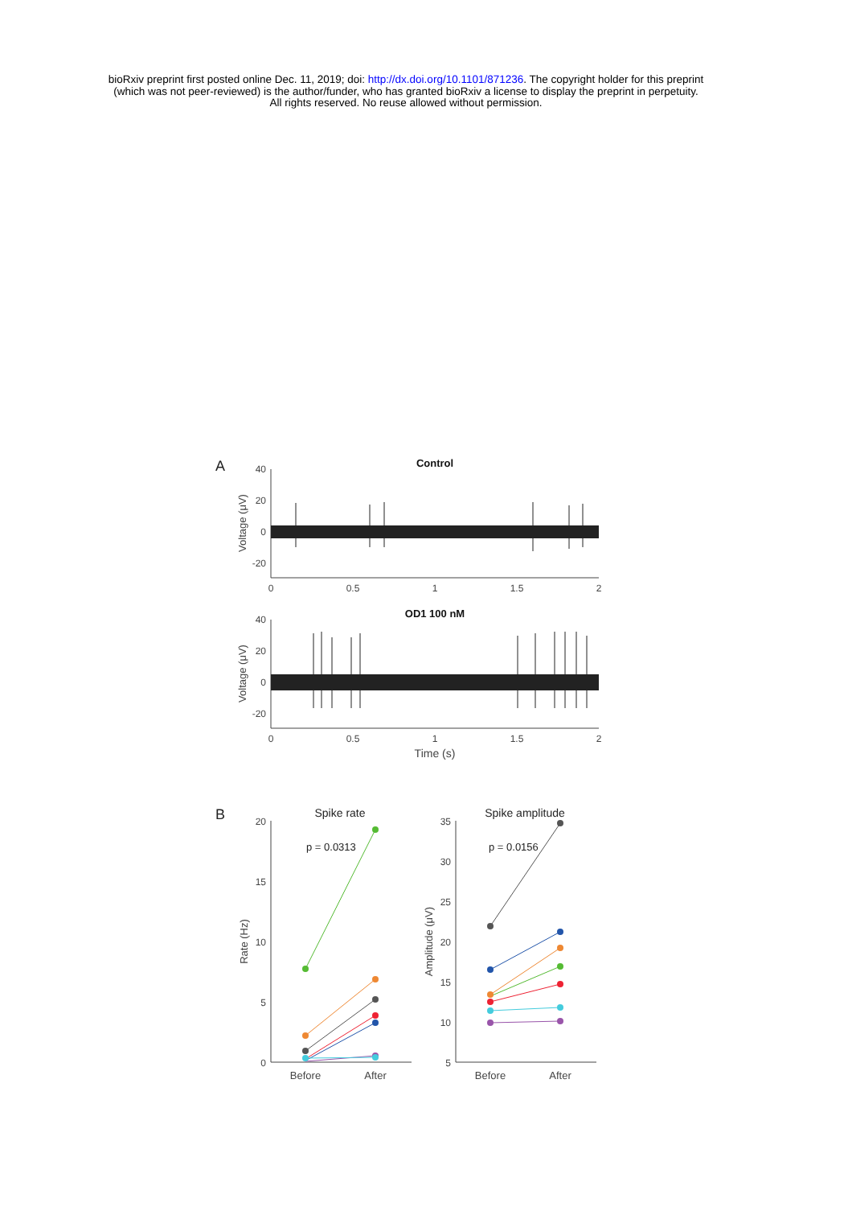bioRxiv preprint first posted online Dec. 11, 2019; doi: http://dx.doi.org/10.1101/871236. The copyright holder for this preprint
(which was not peer-reviewed) is the author/funder, who has granted bioRxiv a license to display the preprint in perpetuity.
All rights reserved. No reuse allowed without permission.
A
Control
40
20
0
-20
0
0.5
1
1.5
2
Voltage (μV)
OD1 100 nM
40
20
0
-20
0
0.5
1
1.5
2
Time (s)
Voltage (μV)
B
Spike rate
20
15
10
5
0
Before
After
Rate (Hz)
p = 0.0313
Spike amplitude
35
30
25
20
15
10
5
Before
After
Amplitude (μV)
p = 0.0156